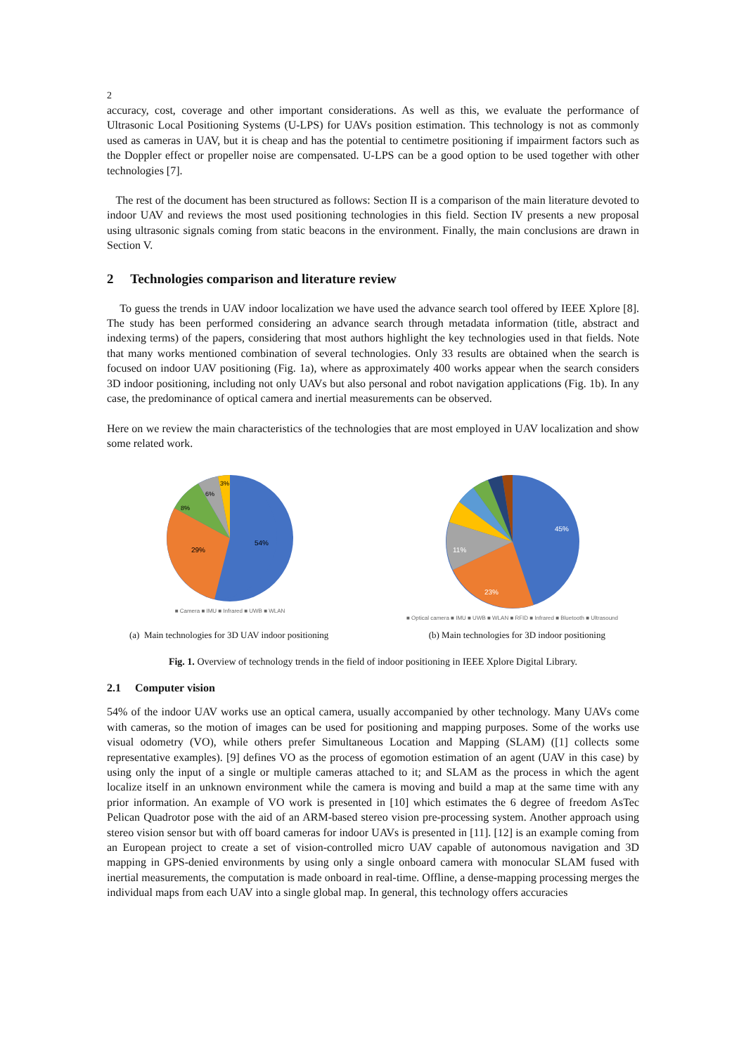2
accuracy, cost, coverage and other important considerations. As well as this, we evaluate the performance of Ultrasonic Local Positioning Systems (U-LPS) for UAVs position estimation. This technology is not as commonly used as cameras in UAV, but it is cheap and has the potential to centimetre positioning if impairment factors such as the Doppler effect or propeller noise are compensated. U-LPS can be a good option to be used together with other technologies [7].
The rest of the document has been structured as follows: Section II is a comparison of the main literature devoted to indoor UAV and reviews the most used positioning technologies in this field. Section IV presents a new proposal using ultrasonic signals coming from static beacons in the environment. Finally, the main conclusions are drawn in Section V.
2 Technologies comparison and literature review
To guess the trends in UAV indoor localization we have used the advance search tool offered by IEEE Xplore [8]. The study has been performed considering an advance search through metadata information (title, abstract and indexing terms) of the papers, considering that most authors highlight the key technologies used in that fields. Note that many works mentioned combination of several technologies. Only 33 results are obtained when the search is focused on indoor UAV positioning (Fig. 1a), where as approximately 400 works appear when the search considers 3D indoor positioning, including not only UAVs but also personal and robot navigation applications (Fig. 1b). In any case, the predominance of optical camera and inertial measurements can be observed.
Here on we review the main characteristics of the technologies that are most employed in UAV localization and show some related work.
54%
29%
8%
6%
3%
■ Camera ■ IMU ■ Infrared ■ UWB ■ WLAN
45%
23%
11%
■ Optical camera ■ IMU ■ UWB ■ WLAN ■ RFID ■ Infrared ■ Bluetooth ■ Ultrasound
(a) Main technologies for 3D UAV indoor positioning (b) Main technologies for 3D indoor positioning
Fig. 1. Overview of technology trends in the field of indoor positioning in IEEE Xplore Digital Library.
2.1 Computer vision
54% of the indoor UAV works use an optical camera, usually accompanied by other technology. Many UAVs come with cameras, so the motion of images can be used for positioning and mapping purposes. Some of the works use visual odometry (VO), while others prefer Simultaneous Location and Mapping (SLAM) ([1] collects some representative examples). [9] defines VO as the process of egomotion estimation of an agent (UAV in this case) by using only the input of a single or multiple cameras attached to it; and SLAM as the process in which the agent localize itself in an unknown environment while the camera is moving and build a map at the same time with any prior information. An example of VO work is presented in [10] which estimates the 6 degree of freedom AsTec Pelican Quadrotor pose with the aid of an ARM-based stereo vision pre-processing system. Another approach using stereo vision sensor but with off board cameras for indoor UAVs is presented in [11]. [12] is an example coming from an European project to create a set of vision-controlled micro UAV capable of autonomous navigation and 3D mapping in GPS-denied environments by using only a single onboard camera with monocular SLAM fused with inertial measurements, the computation is made onboard in real-time. Offline, a dense-mapping processing merges the individual maps from each UAV into a single global map. In general, this technology offers accuracies